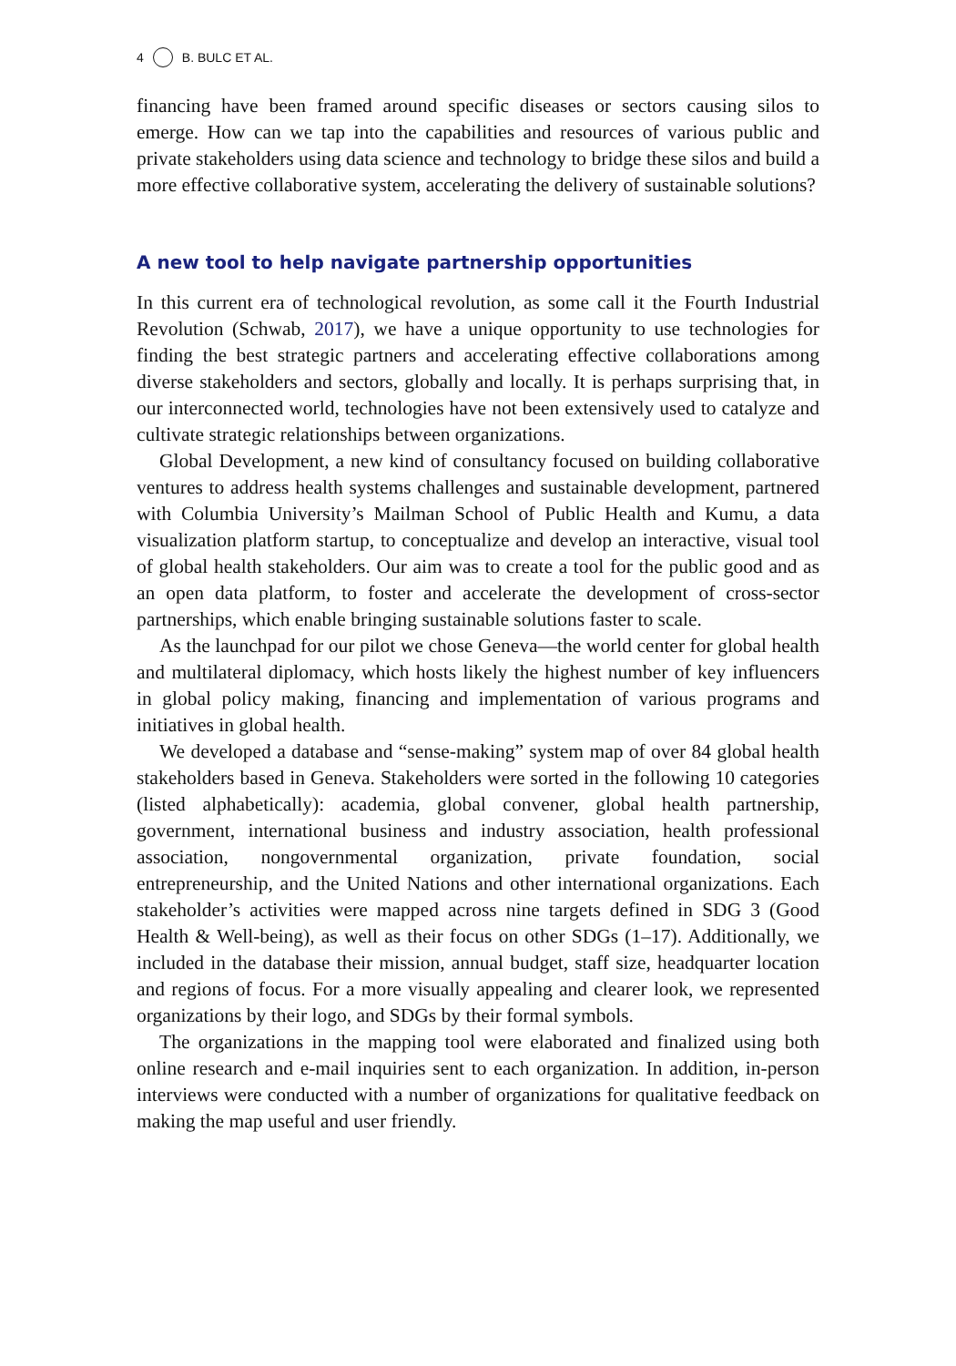4 B. BULC ET AL.
financing have been framed around specific diseases or sectors causing silos to emerge. How can we tap into the capabilities and resources of various public and private stakeholders using data science and technology to bridge these silos and build a more effective collaborative system, accelerating the delivery of sustainable solutions?
A new tool to help navigate partnership opportunities
In this current era of technological revolution, as some call it the Fourth Industrial Revolution (Schwab, 2017), we have a unique opportunity to use technologies for finding the best strategic partners and accelerating effective collaborations among diverse stakeholders and sectors, globally and locally. It is perhaps surprising that, in our interconnected world, technologies have not been extensively used to catalyze and cultivate strategic relationships between organizations.
Global Development, a new kind of consultancy focused on building collaborative ventures to address health systems challenges and sustainable development, partnered with Columbia University’s Mailman School of Public Health and Kumu, a data visualization platform startup, to conceptualize and develop an interactive, visual tool of global health stakeholders. Our aim was to create a tool for the public good and as an open data platform, to foster and accelerate the development of cross-sector partnerships, which enable bringing sustainable solutions faster to scale.
As the launchpad for our pilot we chose Geneva—the world center for global health and multilateral diplomacy, which hosts likely the highest number of key influencers in global policy making, financing and implementation of various programs and initiatives in global health.
We developed a database and “sense-making” system map of over 84 global health stakeholders based in Geneva. Stakeholders were sorted in the following 10 categories (listed alphabetically): academia, global convener, global health partnership, government, international business and industry association, health professional association, nongovernmental organization, private foundation, social entrepreneurship, and the United Nations and other international organizations. Each stakeholder’s activities were mapped across nine targets defined in SDG 3 (Good Health & Well-being), as well as their focus on other SDGs (1–17). Additionally, we included in the database their mission, annual budget, staff size, headquarter location and regions of focus. For a more visually appealing and clearer look, we represented organizations by their logo, and SDGs by their formal symbols.
The organizations in the mapping tool were elaborated and finalized using both online research and e-mail inquiries sent to each organization. In addition, in-person interviews were conducted with a number of organizations for qualitative feedback on making the map useful and user friendly.